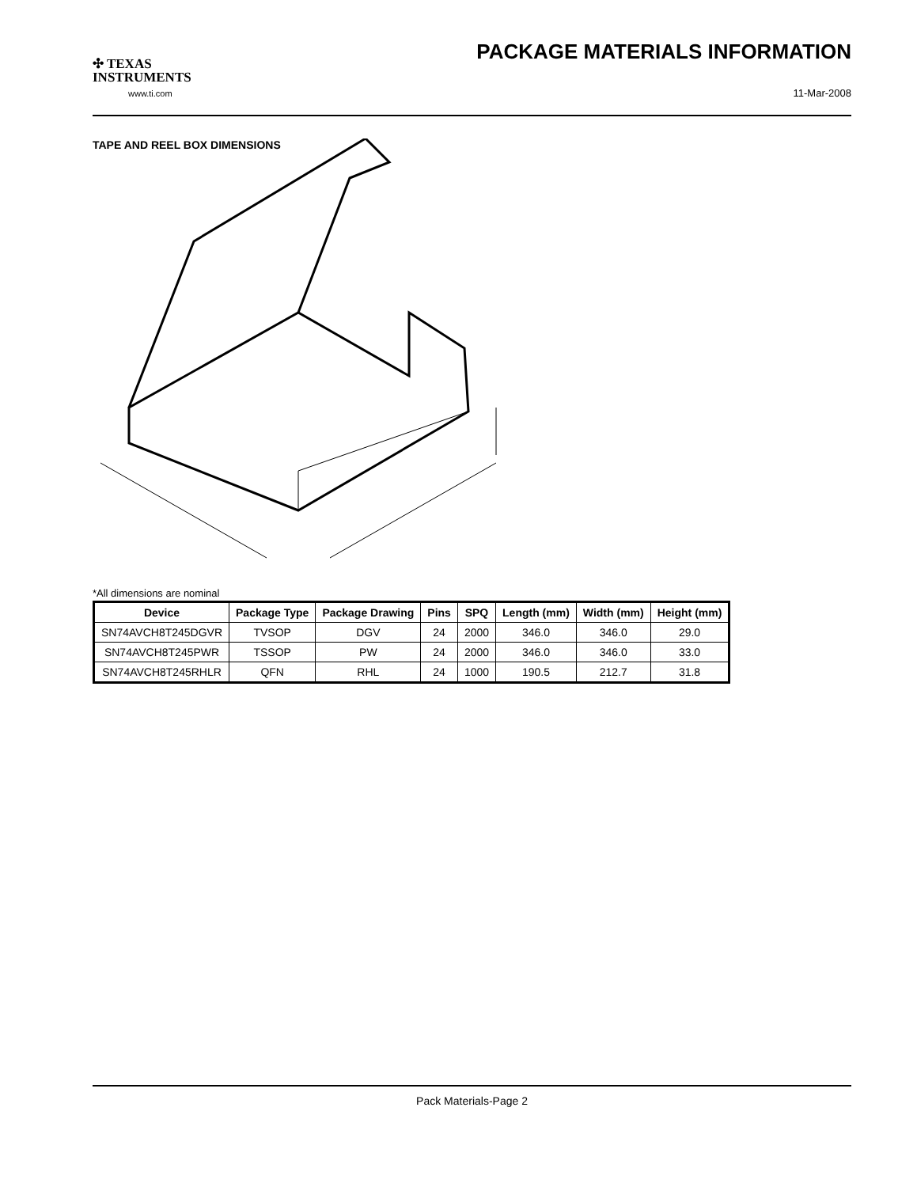✣ TEXAS
INSTRUMENTS
www.ti.com
PACKAGE MATERIALS INFORMATION
11-Mar-2008
TAPE AND REEL BOX DIMENSIONS
*All dimensions are nominal
| Device | Package Type | Package Drawing | Pins | SPQ | Length (mm) | Width (mm) | Height (mm) |
| --- | --- | --- | --- | --- | --- | --- | --- |
| SN74AVCH8T245DGVR | TVSOP | DGV | 24 | 2000 | 346.0 | 346.0 | 29.0 |
| SN74AVCH8T245PWR | TSSOP | PW | 24 | 2000 | 346.0 | 346.0 | 33.0 |
| SN74AVCH8T245RHLR | QFN | RHL | 24 | 1000 | 190.5 | 212.7 | 31.8 |
Pack Materials-Page 2